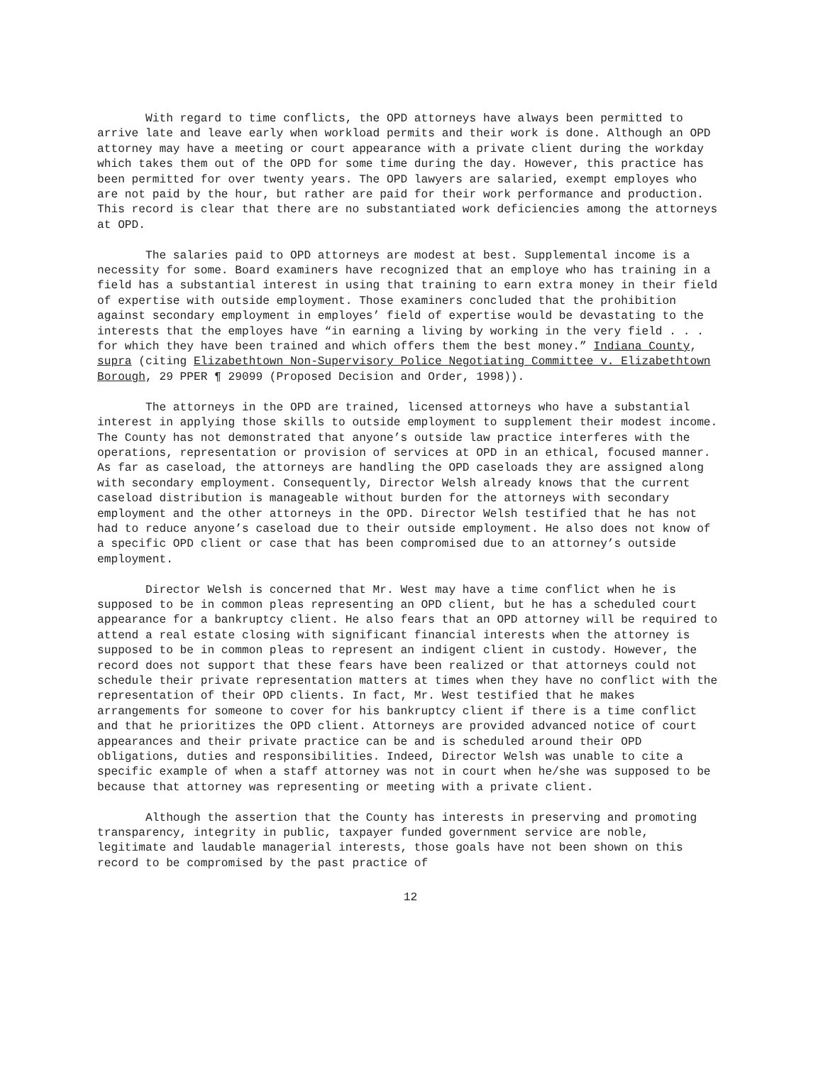With regard to time conflicts, the OPD attorneys have always been permitted to arrive late and leave early when workload permits and their work is done. Although an OPD attorney may have a meeting or court appearance with a private client during the workday which takes them out of the OPD for some time during the day. However, this practice has been permitted for over twenty years. The OPD lawyers are salaried, exempt employes who are not paid by the hour, but rather are paid for their work performance and production. This record is clear that there are no substantiated work deficiencies among the attorneys at OPD.
The salaries paid to OPD attorneys are modest at best. Supplemental income is a necessity for some. Board examiners have recognized that an employe who has training in a field has a substantial interest in using that training to earn extra money in their field of expertise with outside employment. Those examiners concluded that the prohibition against secondary employment in employes’ field of expertise would be devastating to the interests that the employes have “in earning a living by working in the very field . . . for which they have been trained and which offers them the best money.” Indiana County, supra (citing Elizabethtown Non-Supervisory Police Negotiating Committee v. Elizabethtown Borough, 29 PPER ¶ 29099 (Proposed Decision and Order, 1998)).
The attorneys in the OPD are trained, licensed attorneys who have a substantial interest in applying those skills to outside employment to supplement their modest income. The County has not demonstrated that anyone’s outside law practice interferes with the operations, representation or provision of services at OPD in an ethical, focused manner. As far as caseload, the attorneys are handling the OPD caseloads they are assigned along with secondary employment. Consequently, Director Welsh already knows that the current caseload distribution is manageable without burden for the attorneys with secondary employment and the other attorneys in the OPD. Director Welsh testified that he has not had to reduce anyone’s caseload due to their outside employment. He also does not know of a specific OPD client or case that has been compromised due to an attorney’s outside employment.
Director Welsh is concerned that Mr. West may have a time conflict when he is supposed to be in common pleas representing an OPD client, but he has a scheduled court appearance for a bankruptcy client. He also fears that an OPD attorney will be required to attend a real estate closing with significant financial interests when the attorney is supposed to be in common pleas to represent an indigent client in custody. However, the record does not support that these fears have been realized or that attorneys could not schedule their private representation matters at times when they have no conflict with the representation of their OPD clients. In fact, Mr. West testified that he makes arrangements for someone to cover for his bankruptcy client if there is a time conflict and that he prioritizes the OPD client. Attorneys are provided advanced notice of court appearances and their private practice can be and is scheduled around their OPD obligations, duties and responsibilities. Indeed, Director Welsh was unable to cite a specific example of when a staff attorney was not in court when he/she was supposed to be because that attorney was representing or meeting with a private client.
Although the assertion that the County has interests in preserving and promoting transparency, integrity in public, taxpayer funded government service are noble, legitimate and laudable managerial interests, those goals have not been shown on this record to be compromised by the past practice of
12